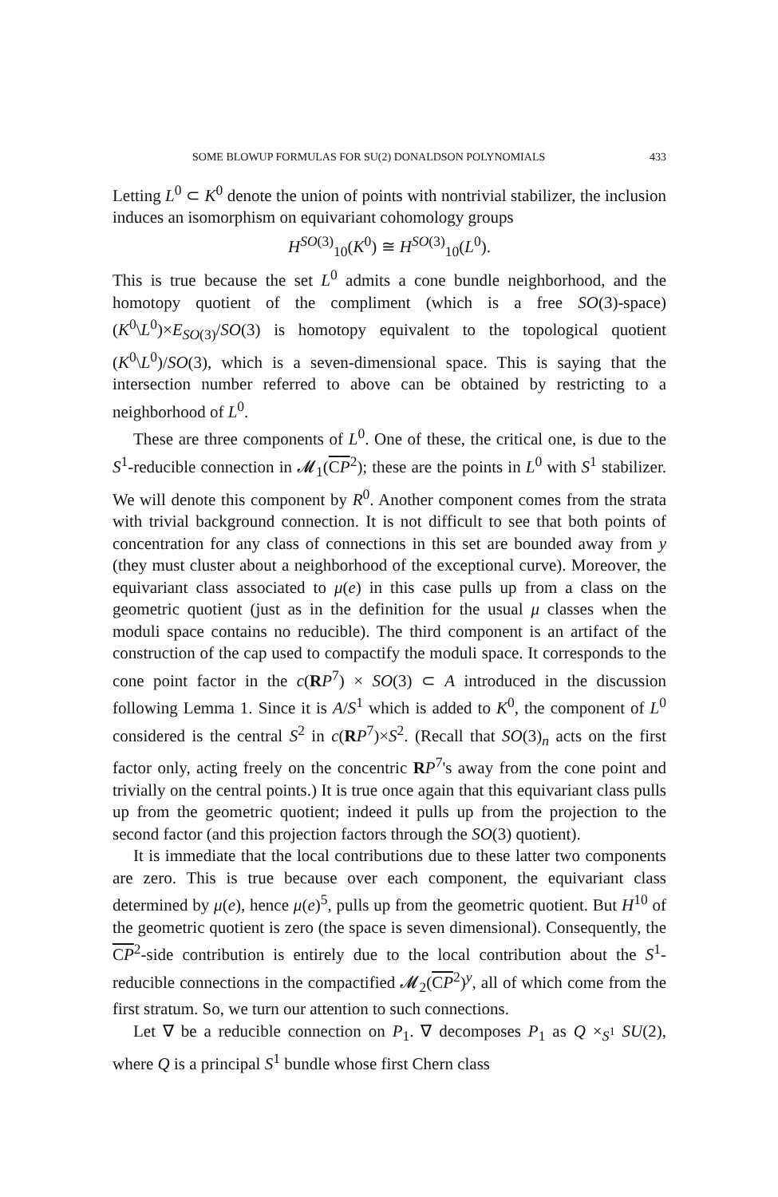SOME BLOWUP FORMULAS FOR SU(2) DONALDSON POLYNOMIALS 433
Letting L<sup>0</sup> ⊂ K<sup>0</sup> denote the union of points with nontrivial stabilizer, the inclusion induces an isomorphism on equivariant cohomology groups
H<sup>SO(3)</sup><sub>10</sub>(K<sup>0</sup>) ≅ H<sup>SO(3)</sup><sub>10</sub>(L<sup>0</sup>).
This is true because the set L<sup>0</sup> admits a cone bundle neighborhood, and the homotopy quotient of the compliment (which is a free SO(3)-space) (K<sup>0</sup>\L<sup>0</sup>)×E<sub>SO(3)</sub>/SO(3) is homotopy equivalent to the topological quotient (K<sup>0</sup>\L<sup>0</sup>)/SO(3), which is a seven-dimensional space. This is saying that the intersection number referred to above can be obtained by restricting to a neighborhood of L<sup>0</sup>.
These are three components of L<sup>0</sup>. One of these, the critical one, is due to the S<sup>1</sup>-reducible connection in 𝓜<sub>1</sub>(CP<sup>2</sup>); these are the points in L<sup>0</sup> with S<sup>1</sup> stabilizer. We will denote this component by R<sup>0</sup>. Another component comes from the strata with trivial background connection. It is not difficult to see that both points of concentration for any class of connections in this set are bounded away from y (they must cluster about a neighborhood of the exceptional curve). Moreover, the equivariant class associated to μ(e) in this case pulls up from a class on the geometric quotient (just as in the definition for the usual μ classes when the moduli space contains no reducible). The third component is an artifact of the construction of the cap used to compactify the moduli space. It corresponds to the cone point factor in the c(RP<sup>7</sup>) × SO(3) ⊂ A introduced in the discussion following Lemma 1. Since it is A/S<sup>1</sup> which is added to K<sup>0</sup>, the component of L<sup>0</sup> considered is the central S<sup>2</sup> in c(RP<sup>7</sup>)×S<sup>2</sup>. (Recall that SO(3)<sub>n</sub> acts on the first factor only, acting freely on the concentric RP<sup>7</sup>'s away from the cone point and trivially on the central points.) It is true once again that this equivariant class pulls up from the geometric quotient; indeed it pulls up from the projection to the second factor (and this projection factors through the SO(3) quotient).
It is immediate that the local contributions due to these latter two components are zero. This is true because over each component, the equivariant class determined by μ(e), hence μ(e)<sup>5</sup>, pulls up from the geometric quotient. But H<sup>10</sup> of the geometric quotient is zero (the space is seven dimensional). Consequently, the CP<sup>2</sup>-side contribution is entirely due to the local contribution about the S<sup>1</sup>-reducible connections in the compactified 𝓜<sub>2</sub>(CP<sup>2</sup>)<sup>y</sup>, all of which come from the first stratum. So, we turn our attention to such connections.
Let ∇ be a reducible connection on P<sub>1</sub>. ∇ decomposes P<sub>1</sub> as Q ×<sub>S<sup>1</sup></sub> SU(2), where Q is a principal S<sup>1</sup> bundle whose first Chern class